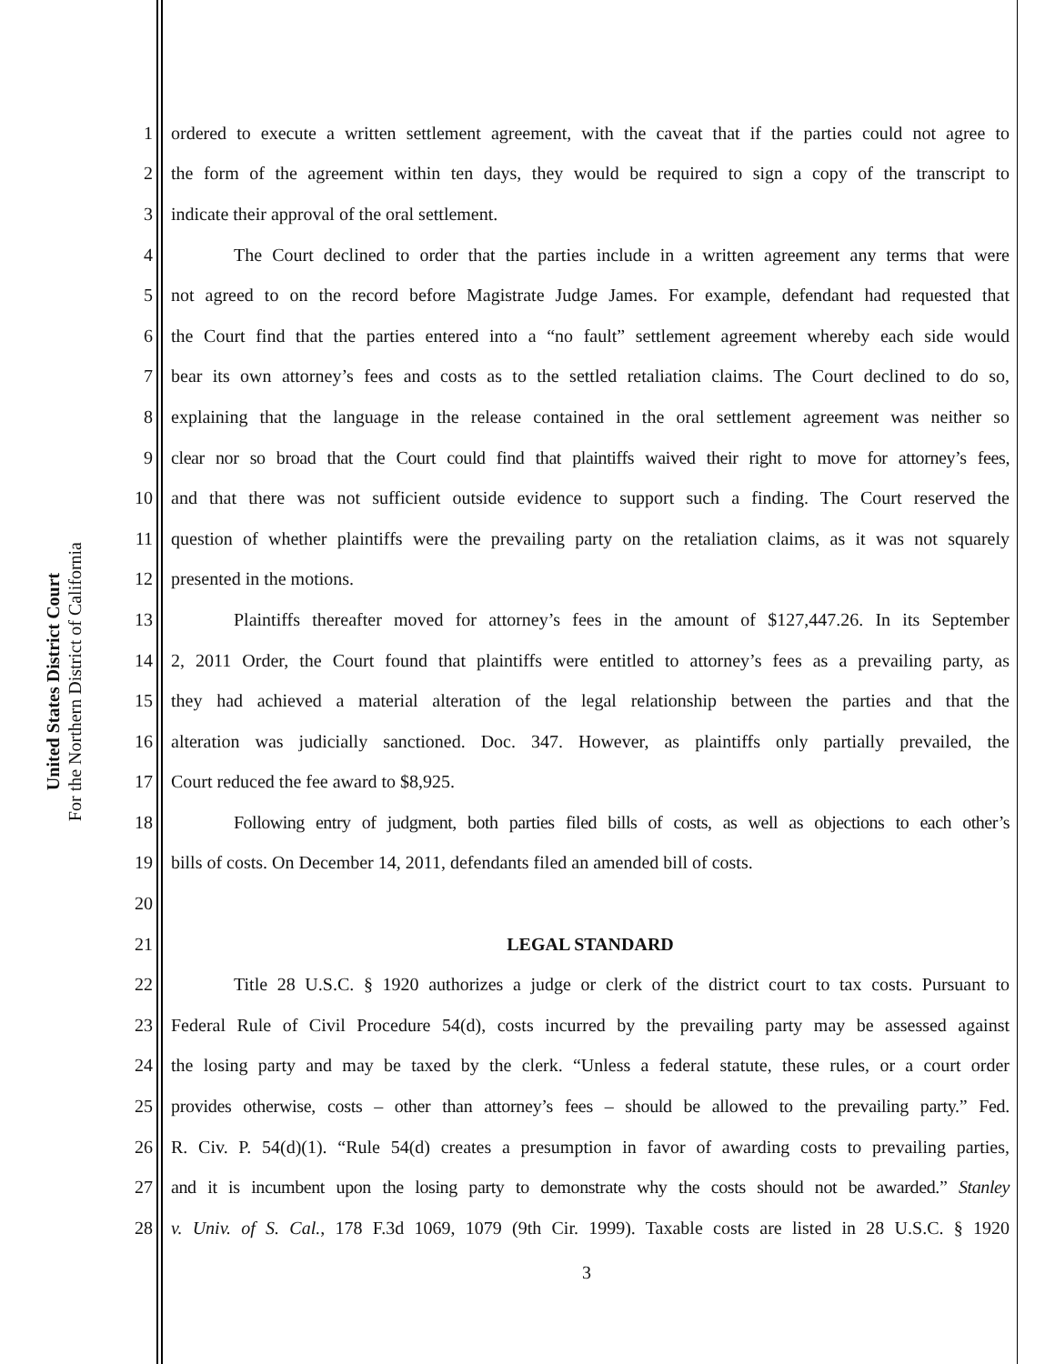United States District Court
For the Northern District of California
1 ordered to execute a written settlement agreement, with the caveat that if the parties could not agree to
2 the form of the agreement within ten days, they would be required to sign a copy of the transcript to
3 indicate their approval of the oral settlement.
4 The Court declined to order that the parties include in a written agreement any terms that were
5 not agreed to on the record before Magistrate Judge James. For example, defendant had requested that
6 the Court find that the parties entered into a “no fault” settlement agreement whereby each side would
7 bear its own attorney’s fees and costs as to the settled retaliation claims. The Court declined to do so,
8 explaining that the language in the release contained in the oral settlement agreement was neither so
9 clear nor so broad that the Court could find that plaintiffs waived their right to move for attorney’s fees,
10 and that there was not sufficient outside evidence to support such a finding. The Court reserved the
11 question of whether plaintiffs were the prevailing party on the retaliation claims, as it was not squarely
12 presented in the motions.
13 Plaintiffs thereafter moved for attorney’s fees in the amount of $127,447.26. In its September
14 2, 2011 Order, the Court found that plaintiffs were entitled to attorney’s fees as a prevailing party, as
15 they had achieved a material alteration of the legal relationship between the parties and that the
16 alteration was judicially sanctioned. Doc. 347. However, as plaintiffs only partially prevailed, the
17 Court reduced the fee award to $8,925.
18 Following entry of judgment, both parties filed bills of costs, as well as objections to each other’s
19 bills of costs. On December 14, 2011, defendants filed an amended bill of costs.
20
21 LEGAL STANDARD
22 Title 28 U.S.C. § 1920 authorizes a judge or clerk of the district court to tax costs. Pursuant to
23 Federal Rule of Civil Procedure 54(d), costs incurred by the prevailing party may be assessed against
24 the losing party and may be taxed by the clerk. “Unless a federal statute, these rules, or a court order
25 provides otherwise, costs – other than attorney’s fees – should be allowed to the prevailing party.” Fed.
26 R. Civ. P. 54(d)(1). “Rule 54(d) creates a presumption in favor of awarding costs to prevailing parties,
27 and it is incumbent upon the losing party to demonstrate why the costs should not be awarded.” Stanley
28 v. Univ. of S. Cal., 178 F.3d 1069, 1079 (9th Cir. 1999). Taxable costs are listed in 28 U.S.C. § 1920
3